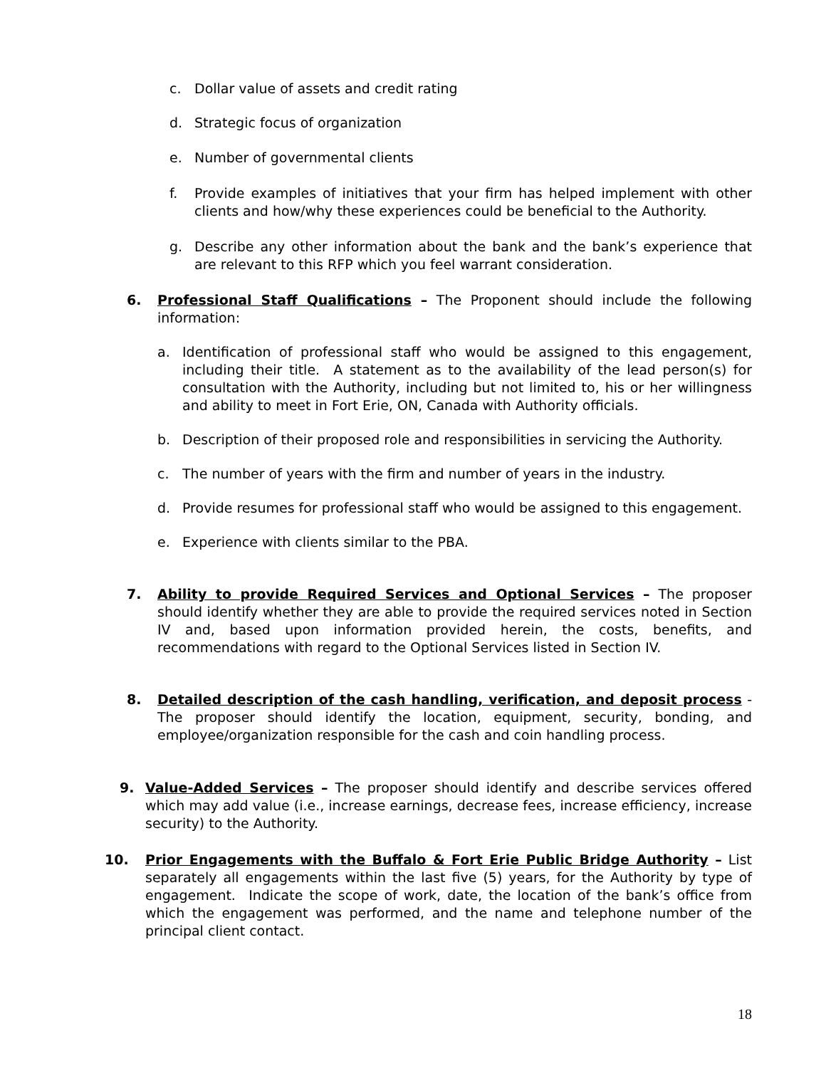c. Dollar value of assets and credit rating
d. Strategic focus of organization
e. Number of governmental clients
f. Provide examples of initiatives that your firm has helped implement with other clients and how/why these experiences could be beneficial to the Authority.
g. Describe any other information about the bank and the bank’s experience that are relevant to this RFP which you feel warrant consideration.
6. Professional Staff Qualifications – The Proponent should include the following information:
a. Identification of professional staff who would be assigned to this engagement, including their title. A statement as to the availability of the lead person(s) for consultation with the Authority, including but not limited to, his or her willingness and ability to meet in Fort Erie, ON, Canada with Authority officials.
b. Description of their proposed role and responsibilities in servicing the Authority.
c. The number of years with the firm and number of years in the industry.
d. Provide resumes for professional staff who would be assigned to this engagement.
e. Experience with clients similar to the PBA.
7. Ability to provide Required Services and Optional Services – The proposer should identify whether they are able to provide the required services noted in Section IV and, based upon information provided herein, the costs, benefits, and recommendations with regard to the Optional Services listed in Section IV.
8. Detailed description of the cash handling, verification, and deposit process - The proposer should identify the location, equipment, security, bonding, and employee/organization responsible for the cash and coin handling process.
9. Value-Added Services – The proposer should identify and describe services offered which may add value (i.e., increase earnings, decrease fees, increase efficiency, increase security) to the Authority.
10. Prior Engagements with the Buffalo & Fort Erie Public Bridge Authority – List separately all engagements within the last five (5) years, for the Authority by type of engagement. Indicate the scope of work, date, the location of the bank’s office from which the engagement was performed, and the name and telephone number of the principal client contact.
18